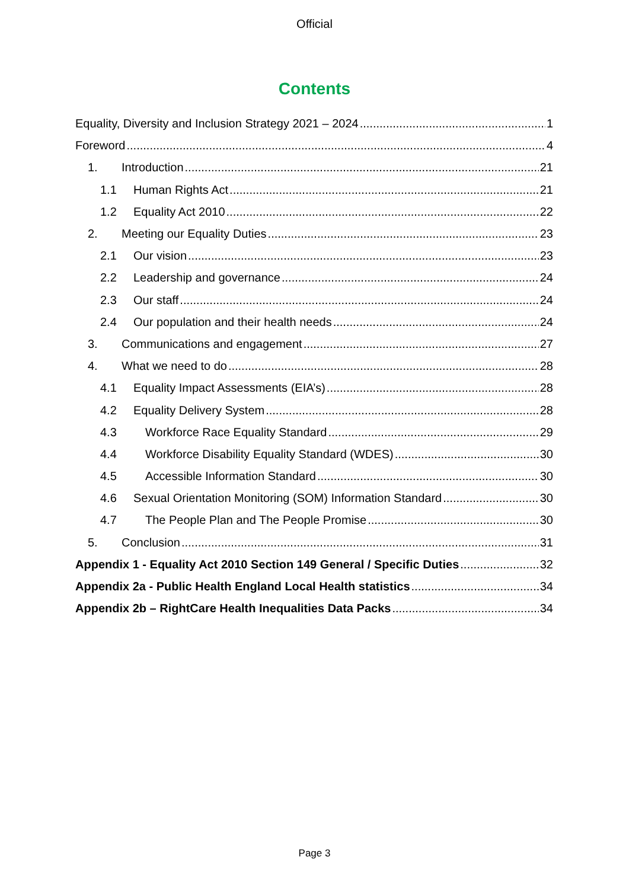Official
Contents
Equality, Diversity and Inclusion Strategy 2021 – 2024 1
Foreword 4
1. Introduction 21
1.1 Human Rights Act 21
1.2 Equality Act 2010 22
2. Meeting our Equality Duties 23
2.1 Our vision 23
2.2 Leadership and governance 24
2.3 Our staff 24
2.4 Our population and their health needs 24
3. Communications and engagement 27
4. What we need to do 28
4.1 Equality Impact Assessments (EIA’s) 28
4.2 Equality Delivery System 28
4.3 Workforce Race Equality Standard 29
4.4 Workforce Disability Equality Standard (WDES) 30
4.5 Accessible Information Standard 30
4.6 Sexual Orientation Monitoring (SOM) Information Standard 30
4.7 The People Plan and The People Promise 30
5. Conclusion 31
Appendix 1 - Equality Act 2010 Section 149 General / Specific Duties 32
Appendix 2a - Public Health England Local Health statistics 34
Appendix 2b – RightCare Health Inequalities Data Packs 34
Page 3